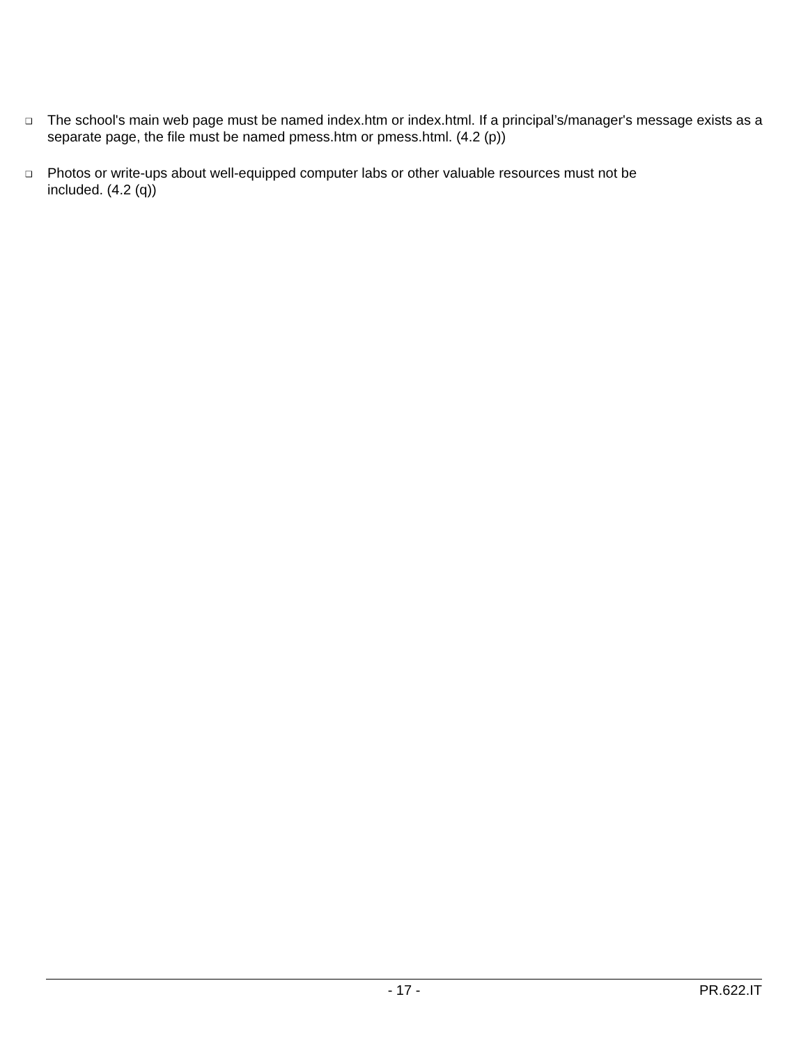❑ The school's main web page must be named index.htm or index.html. If a principal’s/manager's message exists as a separate page, the file must be named pmess.htm or pmess.html. (4.2 (p))
❑ Photos or write-ups about well-equipped computer labs or other valuable resources must not be
included. (4.2 (q))
- 17 - PR.622.IT